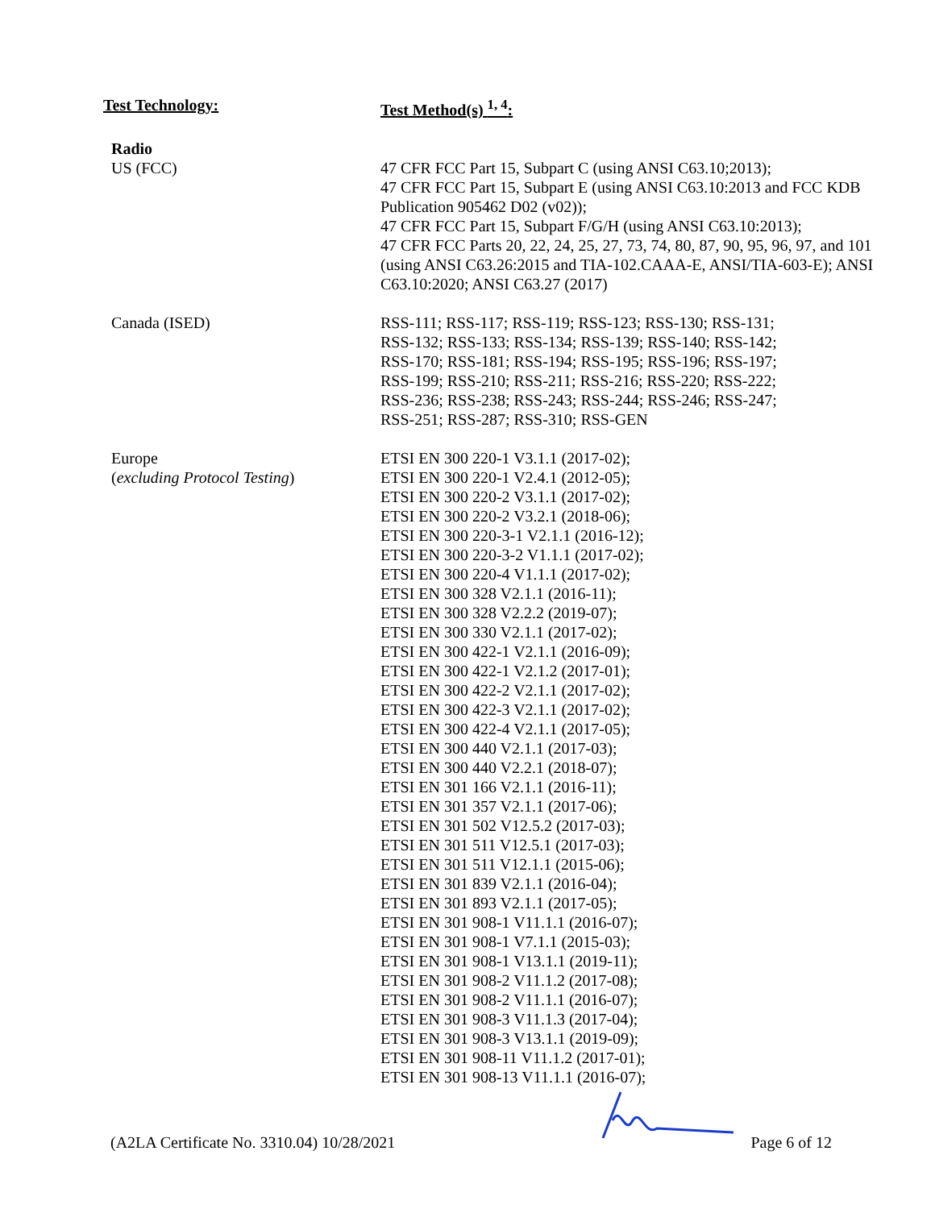| Test Technology: | Test Method(s) <sup>1, 4</sup>: |
| --- | --- |
| Radio US (FCC) | 47 CFR FCC Part 15, Subpart C (using ANSI C63.10;2013); 47 CFR FCC Part 15, Subpart E (using ANSI C63.10:2013 and FCC KDB Publication 905462 D02 (v02)); 47 CFR FCC Part 15, Subpart F/G/H (using ANSI C63.10:2013); 47 CFR FCC Parts 20, 22, 24, 25, 27, 73, 74, 80, 87, 90, 95, 96, 97, and 101 (using ANSI C63.26:2015 and TIA-102.CAAA-E, ANSI/TIA-603-E); ANSI C63.10:2020; ANSI C63.27 (2017) |
| Canada (ISED) | RSS-111; RSS-117; RSS-119; RSS-123; RSS-130; RSS-131; RSS-132; RSS-133; RSS-134; RSS-139; RSS-140; RSS-142; RSS-170; RSS-181; RSS-194; RSS-195; RSS-196; RSS-197; RSS-199; RSS-210; RSS-211; RSS-216; RSS-220; RSS-222; RSS-236; RSS-238; RSS-243; RSS-244; RSS-246; RSS-247; RSS-251; RSS-287; RSS-310; RSS-GEN |
| Europe ( excluding Protocol Testing ) | ETSI EN 300 220-1 V3.1.1 (2017-02); ETSI EN 300 220-1 V2.4.1 (2012-05); ETSI EN 300 220-2 V3.1.1 (2017-02); ETSI EN 300 220-2 V3.2.1 (2018-06); ETSI EN 300 220-3-1 V2.1.1 (2016-12); ETSI EN 300 220-3-2 V1.1.1 (2017-02); ETSI EN 300 220-4 V1.1.1 (2017-02); ETSI EN 300 328 V2.1.1 (2016-11); ETSI EN 300 328 V2.2.2 (2019-07); ETSI EN 300 330 V2.1.1 (2017-02); ETSI EN 300 422-1 V2.1.1 (2016-09); ETSI EN 300 422-1 V2.1.2 (2017-01); ETSI EN 300 422-2 V2.1.1 (2017-02); ETSI EN 300 422-3 V2.1.1 (2017-02); ETSI EN 300 422-4 V2.1.1 (2017-05); ETSI EN 300 440 V2.1.1 (2017-03); ETSI EN 300 440 V2.2.1 (2018-07); ETSI EN 301 166 V2.1.1 (2016-11); ETSI EN 301 357 V2.1.1 (2017-06); ETSI EN 301 502 V12.5.2 (2017-03); ETSI EN 301 511 V12.5.1 (2017-03); ETSI EN 301 511 V12.1.1 (2015-06); ETSI EN 301 839 V2.1.1 (2016-04); ETSI EN 301 893 V2.1.1 (2017-05); ETSI EN 301 908-1 V11.1.1 (2016-07); ETSI EN 301 908-1 V7.1.1 (2015-03); ETSI EN 301 908-1 V13.1.1 (2019-11); ETSI EN 301 908-2 V11.1.2 (2017-08); ETSI EN 301 908-2 V11.1.1 (2016-07); ETSI EN 301 908-3 V11.1.3 (2017-04); ETSI EN 301 908-3 V13.1.1 (2019-09); ETSI EN 301 908-11 V11.1.2 (2017-01); ETSI EN 301 908-13 V11.1.1 (2016-07); |
(A2LA Certificate No. 3310.04) 10/28/2021 Page 6 of 12